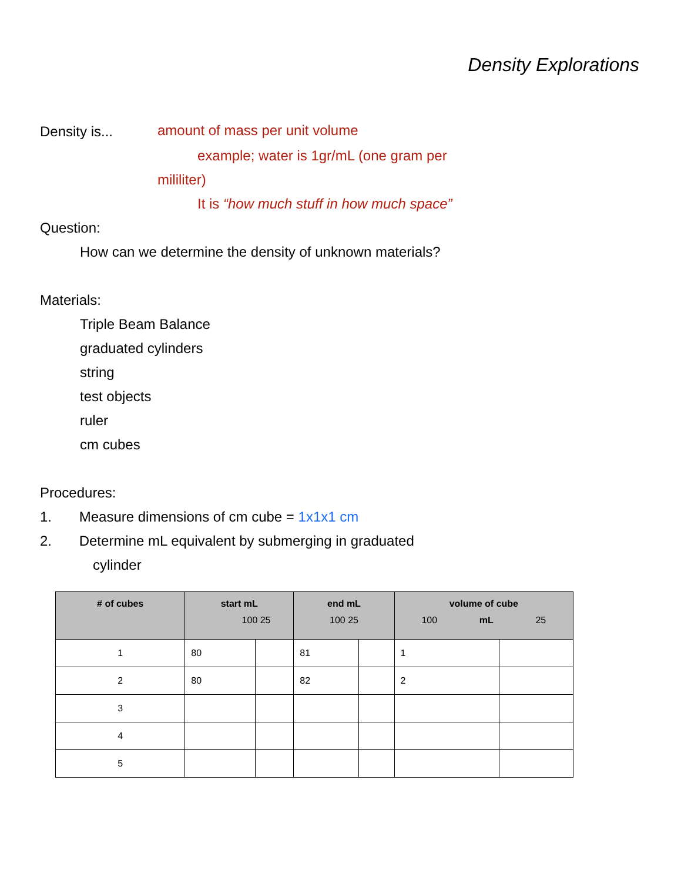Density Explorations
Density is... amount of mass per unit volume
example; water is 1gr/mL (one gram per
mililiter)
It is “how much stuff in how much space”
Question:
How can we determine the density of unknown materials?
Materials:
Triple Beam Balance
graduated cylinders
string
test objects
ruler
cm cubes
Procedures:
1. Measure dimensions of cm cube = 1x1x1 cm
2. Determine mL equivalent by submerging in graduated
cylinder
| # of cubes | start mL 100 25 | | end mL 100 25 | | volume of cube 100 mL 25 | |
| --- | --- | --- | --- | --- | --- | --- |
| 1 | 80 | | 81 | | 1 | |
| 2 | 80 | | 82 | | 2 | |
| 3 | | | | | | |
| 4 | | | | | | |
| 5 | | | | | | |